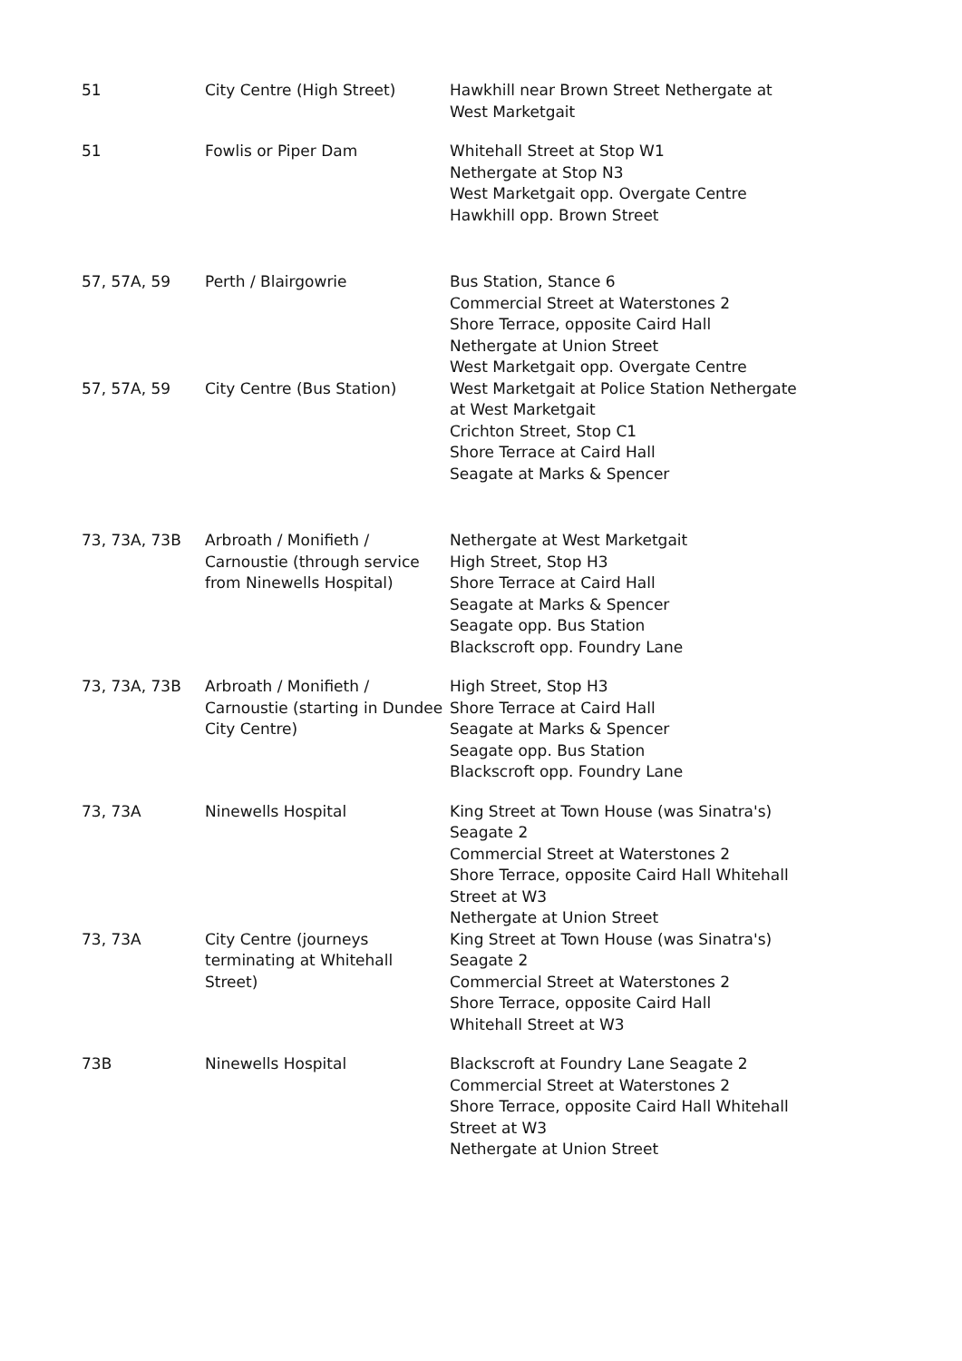| 51 | City Centre (High Street) | Hawkhill near Brown Street Nethergate at West Marketgait |
| 51 | Fowlis or Piper Dam | Whitehall Street at Stop W1 Nethergate at Stop N3 West Marketgait opp. Overgate Centre Hawkhill opp. Brown Street |
| 57, 57A, 59 | Perth / Blairgowrie | Bus Station, Stance 6 Commercial Street at Waterstones 2 Shore Terrace, opposite Caird Hall Nethergate at Union Street West Marketgait opp. Overgate Centre |
| 57, 57A, 59 | City Centre (Bus Station) | West Marketgait at Police Station Nethergate at West Marketgait Crichton Street, Stop C1 Shore Terrace at Caird Hall Seagate at Marks & Spencer |
| 73, 73A, 73B | Arbroath / Monifieth / Carnoustie (through service from Ninewells Hospital) | Nethergate at West Marketgait High Street, Stop H3 Shore Terrace at Caird Hall Seagate at Marks & Spencer Seagate opp. Bus Station Blackscroft opp. Foundry Lane |
| 73, 73A, 73B | Arbroath / Monifieth / Carnoustie (starting in Dundee City Centre) | High Street, Stop H3 Shore Terrace at Caird Hall Seagate at Marks & Spencer Seagate opp. Bus Station Blackscroft opp. Foundry Lane |
| 73, 73A | Ninewells Hospital | King Street at Town House (was Sinatra's) Seagate 2 Commercial Street at Waterstones 2 Shore Terrace, opposite Caird Hall Whitehall Street at W3 Nethergate at Union Street |
| 73, 73A | City Centre (journeys terminating at Whitehall Street) | King Street at Town House (was Sinatra's) Seagate 2 Commercial Street at Waterstones 2 Shore Terrace, opposite Caird Hall Whitehall Street at W3 |
| 73B | Ninewells Hospital | Blackscroft at Foundry Lane Seagate 2 Commercial Street at Waterstones 2 Shore Terrace, opposite Caird Hall Whitehall Street at W3 Nethergate at Union Street |